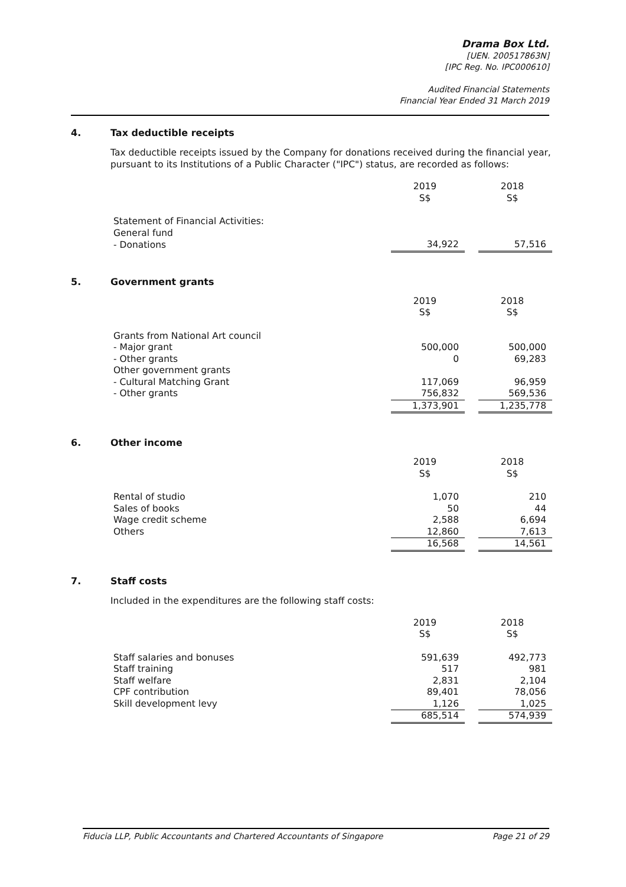Drama Box Ltd.
[UEN. 200517863N]
[IPC Reg. No. IPC000610]
Audited Financial Statements
Financial Year Ended 31 March 2019
4. Tax deductible receipts
Tax deductible receipts issued by the Company for donations received during the financial year, pursuant to its Institutions of a Public Character ("IPC") status, are recorded as follows:
| | 2019 S$ | | 2018 S$ |
| Statement of Financial Activities: | | | |
| General fund | | | |
| - Donations | 34,922 | | 57,516 |
5. Government grants
| | 2019 S$ | | 2018 S$ |
| Grants from National Art council | | | |
| - Major grant | 500,000 | | 500,000 |
| - Other grants | 0 | | 69,283 |
| Other government grants | | | |
| - Cultural Matching Grant | 117,069 | | 96,959 |
| - Other grants | 756,832 | | 569,536 |
| | 1,373,901 | | 1,235,778 |
6. Other income
| | 2019 S$ | | 2018 S$ |
| Rental of studio | 1,070 | | 210 |
| Sales of books | 50 | | 44 |
| Wage credit scheme | 2,588 | | 6,694 |
| Others | 12,860 | | 7,613 |
| | 16,568 | | 14,561 |
7. Staff costs
Included in the expenditures are the following staff costs:
| | 2019 S$ | | 2018 S$ |
| Staff salaries and bonuses | 591,639 | | 492,773 |
| Staff training | 517 | | 981 |
| Staff welfare | 2,831 | | 2,104 |
| CPF contribution | 89,401 | | 78,056 |
| Skill development levy | 1,126 | | 1,025 |
| | 685,514 | | 574,939 |
Fiducia LLP, Public Accountants and Chartered Accountants of Singapore Page 21 of 29